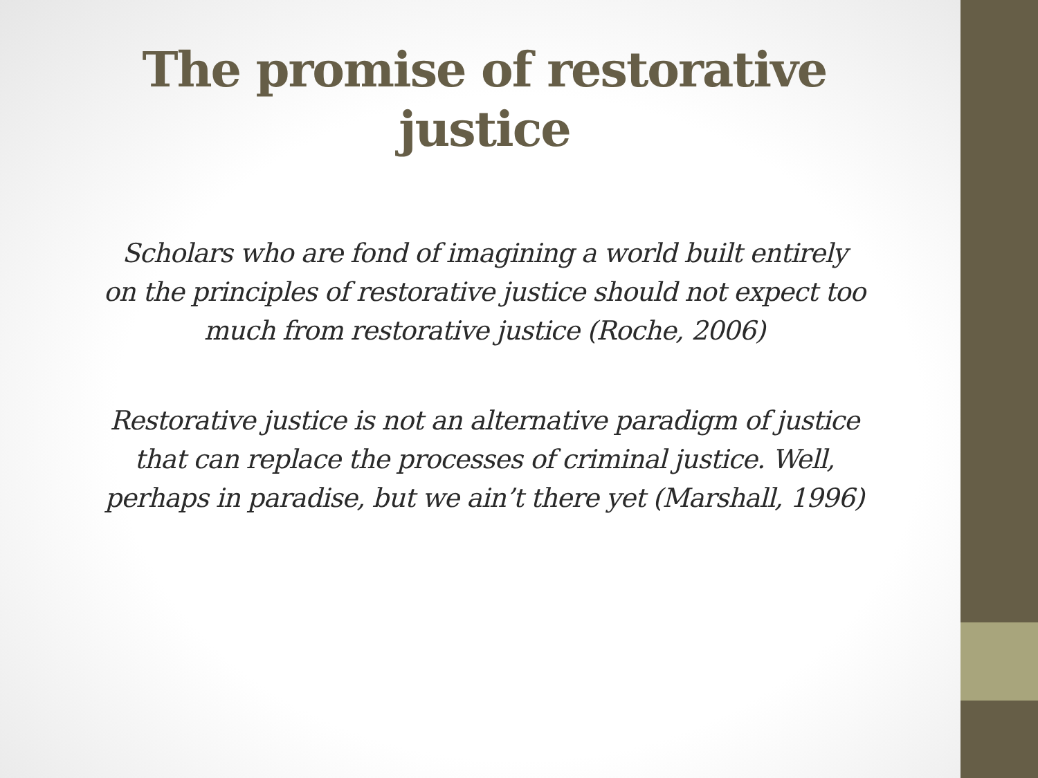The promise of restorative
justice
Scholars who are fond of imagining a world built entirely
on the principles of restorative justice should not expect too
much from restorative justice (Roche, 2006)
Restorative justice is not an alternative paradigm of justice
that can replace the processes of criminal justice. Well,
perhaps in paradise, but we ain’t there yet (Marshall, 1996)